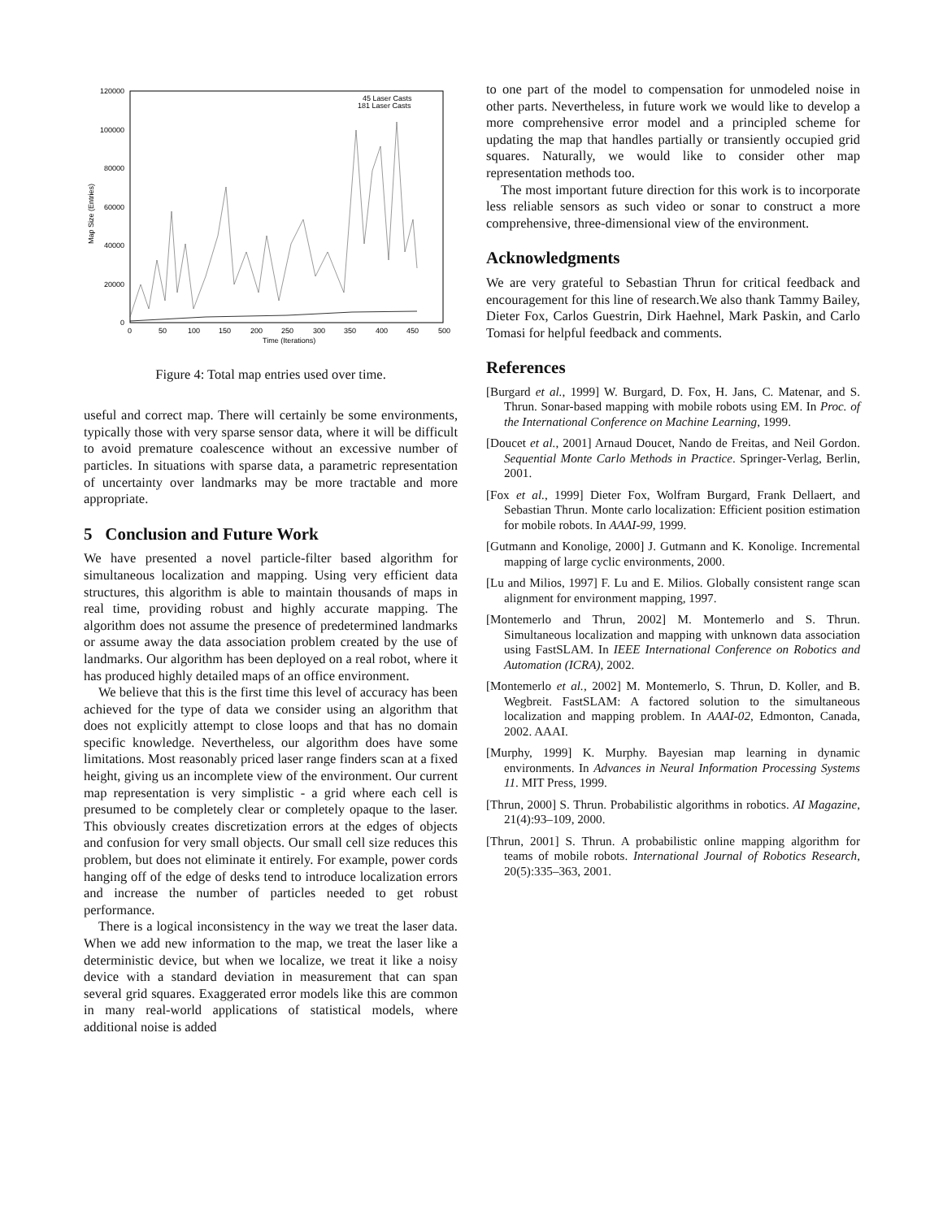120000
100000
80000
60000
40000
20000
0
0
50
100
150
200
250
300
350
400
450
500
Time (Iterations)
Map Size (Entries)
45 Laser Casts
181 Laser Casts
Figure 4: Total map entries used over time.
useful and correct map. There will certainly be some environments, typically those with very sparse sensor data, where it will be difficult to avoid premature coalescence without an excessive number of particles. In situations with sparse data, a parametric representation of uncertainty over landmarks may be more tractable and more appropriate.
5 Conclusion and Future Work
We have presented a novel particle-filter based algorithm for simultaneous localization and mapping. Using very efficient data structures, this algorithm is able to maintain thousands of maps in real time, providing robust and highly accurate mapping. The algorithm does not assume the presence of predetermined landmarks or assume away the data association problem created by the use of landmarks. Our algorithm has been deployed on a real robot, where it has produced highly detailed maps of an office environment.
We believe that this is the first time this level of accuracy has been achieved for the type of data we consider using an algorithm that does not explicitly attempt to close loops and that has no domain specific knowledge. Nevertheless, our algorithm does have some limitations. Most reasonably priced laser range finders scan at a fixed height, giving us an incomplete view of the environment. Our current map representation is very simplistic - a grid where each cell is presumed to be completely clear or completely opaque to the laser. This obviously creates discretization errors at the edges of objects and confusion for very small objects. Our small cell size reduces this problem, but does not eliminate it entirely. For example, power cords hanging off of the edge of desks tend to introduce localization errors and increase the number of particles needed to get robust performance.
There is a logical inconsistency in the way we treat the laser data. When we add new information to the map, we treat the laser like a deterministic device, but when we localize, we treat it like a noisy device with a standard deviation in measurement that can span several grid squares. Exaggerated error models like this are common in many real-world applications of statistical models, where additional noise is added
to one part of the model to compensation for unmodeled noise in other parts. Nevertheless, in future work we would like to develop a more comprehensive error model and a principled scheme for updating the map that handles partially or transiently occupied grid squares. Naturally, we would like to consider other map representation methods too.
The most important future direction for this work is to incorporate less reliable sensors as such video or sonar to construct a more comprehensive, three-dimensional view of the environment.
Acknowledgments
We are very grateful to Sebastian Thrun for critical feedback and encouragement for this line of research.We also thank Tammy Bailey, Dieter Fox, Carlos Guestrin, Dirk Haehnel, Mark Paskin, and Carlo Tomasi for helpful feedback and comments.
References
[Burgard et al., 1999] W. Burgard, D. Fox, H. Jans, C. Matenar, and S. Thrun. Sonar-based mapping with mobile robots using EM. In Proc. of the International Conference on Machine Learning, 1999.
[Doucet et al., 2001] Arnaud Doucet, Nando de Freitas, and Neil Gordon. Sequential Monte Carlo Methods in Practice. Springer-Verlag, Berlin, 2001.
[Fox et al., 1999] Dieter Fox, Wolfram Burgard, Frank Dellaert, and Sebastian Thrun. Monte carlo localization: Efficient position estimation for mobile robots. In AAAI-99, 1999.
[Gutmann and Konolige, 2000] J. Gutmann and K. Konolige. Incremental mapping of large cyclic environments, 2000.
[Lu and Milios, 1997] F. Lu and E. Milios. Globally consistent range scan alignment for environment mapping, 1997.
[Montemerlo and Thrun, 2002] M. Montemerlo and S. Thrun. Simultaneous localization and mapping with unknown data association using FastSLAM. In IEEE International Conference on Robotics and Automation (ICRA), 2002.
[Montemerlo et al., 2002] M. Montemerlo, S. Thrun, D. Koller, and B. Wegbreit. FastSLAM: A factored solution to the simultaneous localization and mapping problem. In AAAI-02, Edmonton, Canada, 2002. AAAI.
[Murphy, 1999] K. Murphy. Bayesian map learning in dynamic environments. In Advances in Neural Information Processing Systems 11. MIT Press, 1999.
[Thrun, 2000] S. Thrun. Probabilistic algorithms in robotics. AI Magazine, 21(4):93–109, 2000.
[Thrun, 2001] S. Thrun. A probabilistic online mapping algorithm for teams of mobile robots. International Journal of Robotics Research, 20(5):335–363, 2001.